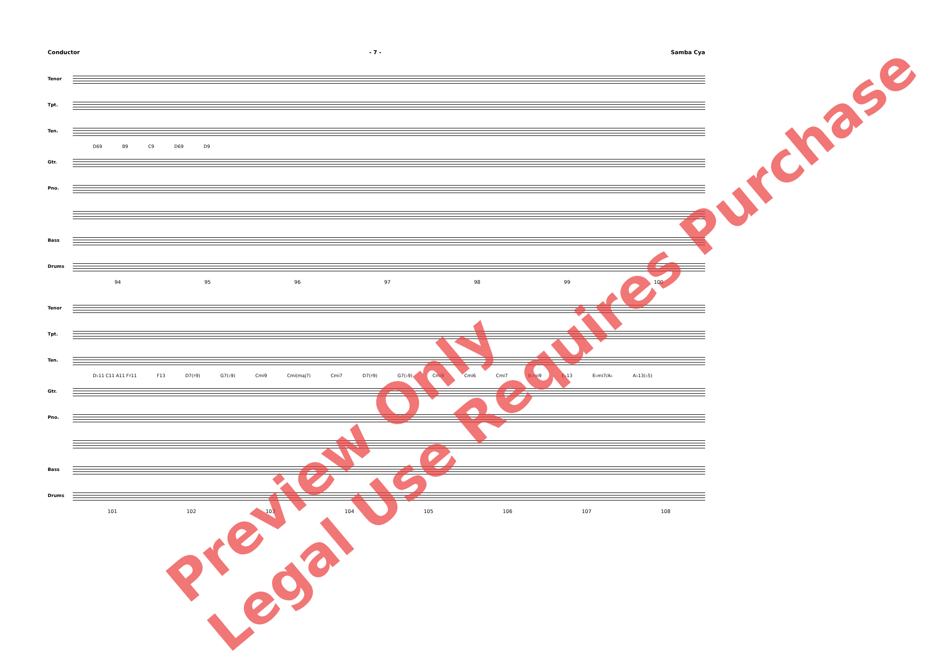Conductor - 7 - Samba Cya
Tenor
Tpt.
Ten.
D69 B9 C9 D69 D9
Gtr.
Pno.
Bass
Drums
94 95 96 97 98 99 100
Tenor
Tpt.
Ten.
D♭11 C11 A11 F♯11 F13 D7(♯9) G7(♭9) Cmi9 Cmi(maj7) Cmi7 D7(♯9) G7(♭9) Cmi9 Cmi6 Cmi7 B♭mi9 E♭13 E♭mi7/A♭ A♭13(♭5)
Gtr.
Pno.
Bass
Drums
101 102 103 104 105 106 107 108
Preview Only
Legal Use Requires Purchase